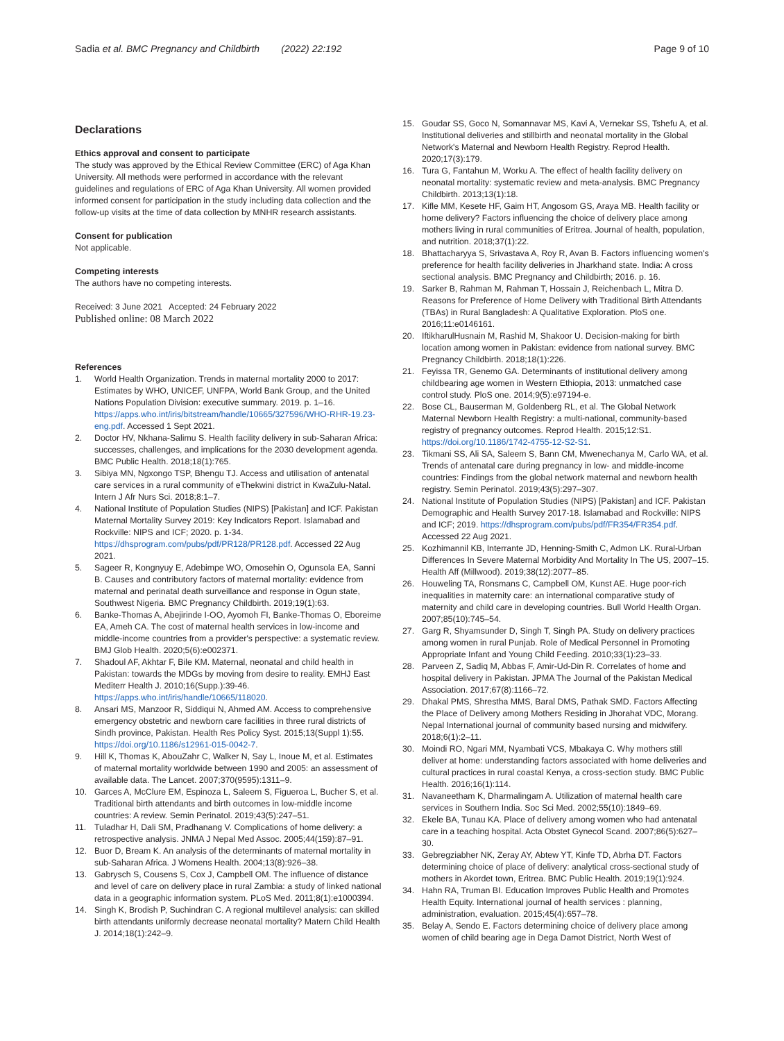Sadia et al. BMC Pregnancy and Childbirth (2022) 22:192
Page 9 of 10
Declarations
Ethics approval and consent to participate
The study was approved by the Ethical Review Committee (ERC) of Aga Khan University. All methods were performed in accordance with the relevant guidelines and regulations of ERC of Aga Khan University. All women provided informed consent for participation in the study including data collection and the follow-up visits at the time of data collection by MNHR research assistants.
Consent for publication
Not applicable.
Competing interests
The authors have no competing interests.
Received: 3 June 2021 Accepted: 24 February 2022
Published online: 08 March 2022
References
1. World Health Organization. Trends in maternal mortality 2000 to 2017: Estimates by WHO, UNICEF, UNFPA, World Bank Group, and the United Nations Population Division: executive summary. 2019. p. 1–16. https://apps.who.int/iris/bitstream/handle/10665/327596/WHO-RHR-19.23-eng.pdf. Accessed 1 Sept 2021.
2. Doctor HV, Nkhana-Salimu S. Health facility delivery in sub-Saharan Africa: successes, challenges, and implications for the 2030 development agenda. BMC Public Health. 2018;18(1):765.
3. Sibiya MN, Ngxongo TSP, Bhengu TJ. Access and utilisation of antenatal care services in a rural community of eThekwini district in KwaZulu-Natal. Intern J Afr Nurs Sci. 2018;8:1–7.
4. National Institute of Population Studies (NIPS) [Pakistan] and ICF. Pakistan Maternal Mortality Survey 2019: Key Indicators Report. Islamabad and Rockville: NIPS and ICF; 2020. p. 1-34. https://dhsprogram.com/pubs/pdf/PR128/PR128.pdf. Accessed 22 Aug 2021.
5. Sageer R, Kongnyuy E, Adebimpe WO, Omosehin O, Ogunsola EA, Sanni B. Causes and contributory factors of maternal mortality: evidence from maternal and perinatal death surveillance and response in Ogun state, Southwest Nigeria. BMC Pregnancy Childbirth. 2019;19(1):63.
6. Banke-Thomas A, Abejirinde I-OO, Ayomoh FI, Banke-Thomas O, Eboreime EA, Ameh CA. The cost of maternal health services in low-income and middle-income countries from a provider's perspective: a systematic review. BMJ Glob Health. 2020;5(6):e002371.
7. Shadoul AF, Akhtar F, Bile KM. Maternal, neonatal and child health in Pakistan: towards the MDGs by moving from desire to reality. EMHJ East Mediterr Health J. 2010;16(Supp.):39-46. https://apps.who.int/iris/handle/10665/118020.
8. Ansari MS, Manzoor R, Siddiqui N, Ahmed AM. Access to comprehensive emergency obstetric and newborn care facilities in three rural districts of Sindh province, Pakistan. Health Res Policy Syst. 2015;13(Suppl 1):55. https://doi.org/10.1186/s12961-015-0042-7.
9. Hill K, Thomas K, AbouZahr C, Walker N, Say L, Inoue M, et al. Estimates of maternal mortality worldwide between 1990 and 2005: an assessment of available data. The Lancet. 2007;370(9595):1311–9.
10. Garces A, McClure EM, Espinoza L, Saleem S, Figueroa L, Bucher S, et al. Traditional birth attendants and birth outcomes in low-middle income countries: A review. Semin Perinatol. 2019;43(5):247–51.
11. Tuladhar H, Dali SM, Pradhanang V. Complications of home delivery: a retrospective analysis. JNMA J Nepal Med Assoc. 2005;44(159):87–91.
12. Buor D, Bream K. An analysis of the determinants of maternal mortality in sub-Saharan Africa. J Womens Health. 2004;13(8):926–38.
13. Gabrysch S, Cousens S, Cox J, Campbell OM. The influence of distance and level of care on delivery place in rural Zambia: a study of linked national data in a geographic information system. PLoS Med. 2011;8(1):e1000394.
14. Singh K, Brodish P, Suchindran C. A regional multilevel analysis: can skilled birth attendants uniformly decrease neonatal mortality? Matern Child Health J. 2014;18(1):242–9.
15. Goudar SS, Goco N, Somannavar MS, Kavi A, Vernekar SS, Tshefu A, et al. Institutional deliveries and stillbirth and neonatal mortality in the Global Network's Maternal and Newborn Health Registry. Reprod Health. 2020;17(3):179.
16. Tura G, Fantahun M, Worku A. The effect of health facility delivery on neonatal mortality: systematic review and meta-analysis. BMC Pregnancy Childbirth. 2013;13(1):18.
17. Kifle MM, Kesete HF, Gaim HT, Angosom GS, Araya MB. Health facility or home delivery? Factors influencing the choice of delivery place among mothers living in rural communities of Eritrea. Journal of health, population, and nutrition. 2018;37(1):22.
18. Bhattacharyya S, Srivastava A, Roy R, Avan B. Factors influencing women's preference for health facility deliveries in Jharkhand state. India: A cross sectional analysis. BMC Pregnancy and Childbirth; 2016. p. 16.
19. Sarker B, Rahman M, Rahman T, Hossain J, Reichenbach L, Mitra D. Reasons for Preference of Home Delivery with Traditional Birth Attendants (TBAs) in Rural Bangladesh: A Qualitative Exploration. PloS one. 2016;11:e0146161.
20. IftikharulHusnain M, Rashid M, Shakoor U. Decision-making for birth location among women in Pakistan: evidence from national survey. BMC Pregnancy Childbirth. 2018;18(1):226.
21. Feyissa TR, Genemo GA. Determinants of institutional delivery among childbearing age women in Western Ethiopia, 2013: unmatched case control study. PloS one. 2014;9(5):e97194-e.
22. Bose CL, Bauserman M, Goldenberg RL, et al. The Global Network Maternal Newborn Health Registry: a multi-national, community-based registry of pregnancy outcomes. Reprod Health. 2015;12:S1. https://doi.org/10.1186/1742-4755-12-S2-S1.
23. Tikmani SS, Ali SA, Saleem S, Bann CM, Mwenechanya M, Carlo WA, et al. Trends of antenatal care during pregnancy in low- and middle-income countries: Findings from the global network maternal and newborn health registry. Semin Perinatol. 2019;43(5):297–307.
24. National Institute of Population Studies (NIPS) [Pakistan] and ICF. Pakistan Demographic and Health Survey 2017-18. Islamabad and Rockville: NIPS and ICF; 2019. https://dhsprogram.com/pubs/pdf/FR354/FR354.pdf. Accessed 22 Aug 2021.
25. Kozhimannil KB, Interrante JD, Henning-Smith C, Admon LK. Rural-Urban Differences In Severe Maternal Morbidity And Mortality In The US, 2007–15. Health Aff (Millwood). 2019;38(12):2077–85.
26. Houweling TA, Ronsmans C, Campbell OM, Kunst AE. Huge poor-rich inequalities in maternity care: an international comparative study of maternity and child care in developing countries. Bull World Health Organ. 2007;85(10):745–54.
27. Garg R, Shyamsunder D, Singh T, Singh PA. Study on delivery practices among women in rural Punjab. Role of Medical Personnel in Promoting Appropriate Infant and Young Child Feeding. 2010;33(1):23–33.
28. Parveen Z, Sadiq M, Abbas F, Amir-Ud-Din R. Correlates of home and hospital delivery in Pakistan. JPMA The Journal of the Pakistan Medical Association. 2017;67(8):1166–72.
29. Dhakal PMS, Shrestha MMS, Baral DMS, Pathak SMD. Factors Affecting the Place of Delivery among Mothers Residing in Jhorahat VDC, Morang. Nepal International journal of community based nursing and midwifery. 2018;6(1):2–11.
30. Moindi RO, Ngari MM, Nyambati VCS, Mbakaya C. Why mothers still deliver at home: understanding factors associated with home deliveries and cultural practices in rural coastal Kenya, a cross-section study. BMC Public Health. 2016;16(1):114.
31. Navaneetham K, Dharmalingam A. Utilization of maternal health care services in Southern India. Soc Sci Med. 2002;55(10):1849–69.
32. Ekele BA, Tunau KA. Place of delivery among women who had antenatal care in a teaching hospital. Acta Obstet Gynecol Scand. 2007;86(5):627–30.
33. Gebregziabher NK, Zeray AY, Abtew YT, Kinfe TD, Abrha DT. Factors determining choice of place of delivery: analytical cross-sectional study of mothers in Akordet town, Eritrea. BMC Public Health. 2019;19(1):924.
34. Hahn RA, Truman BI. Education Improves Public Health and Promotes Health Equity. International journal of health services : planning, administration, evaluation. 2015;45(4):657–78.
35. Belay A, Sendo E. Factors determining choice of delivery place among women of child bearing age in Dega Damot District, North West of